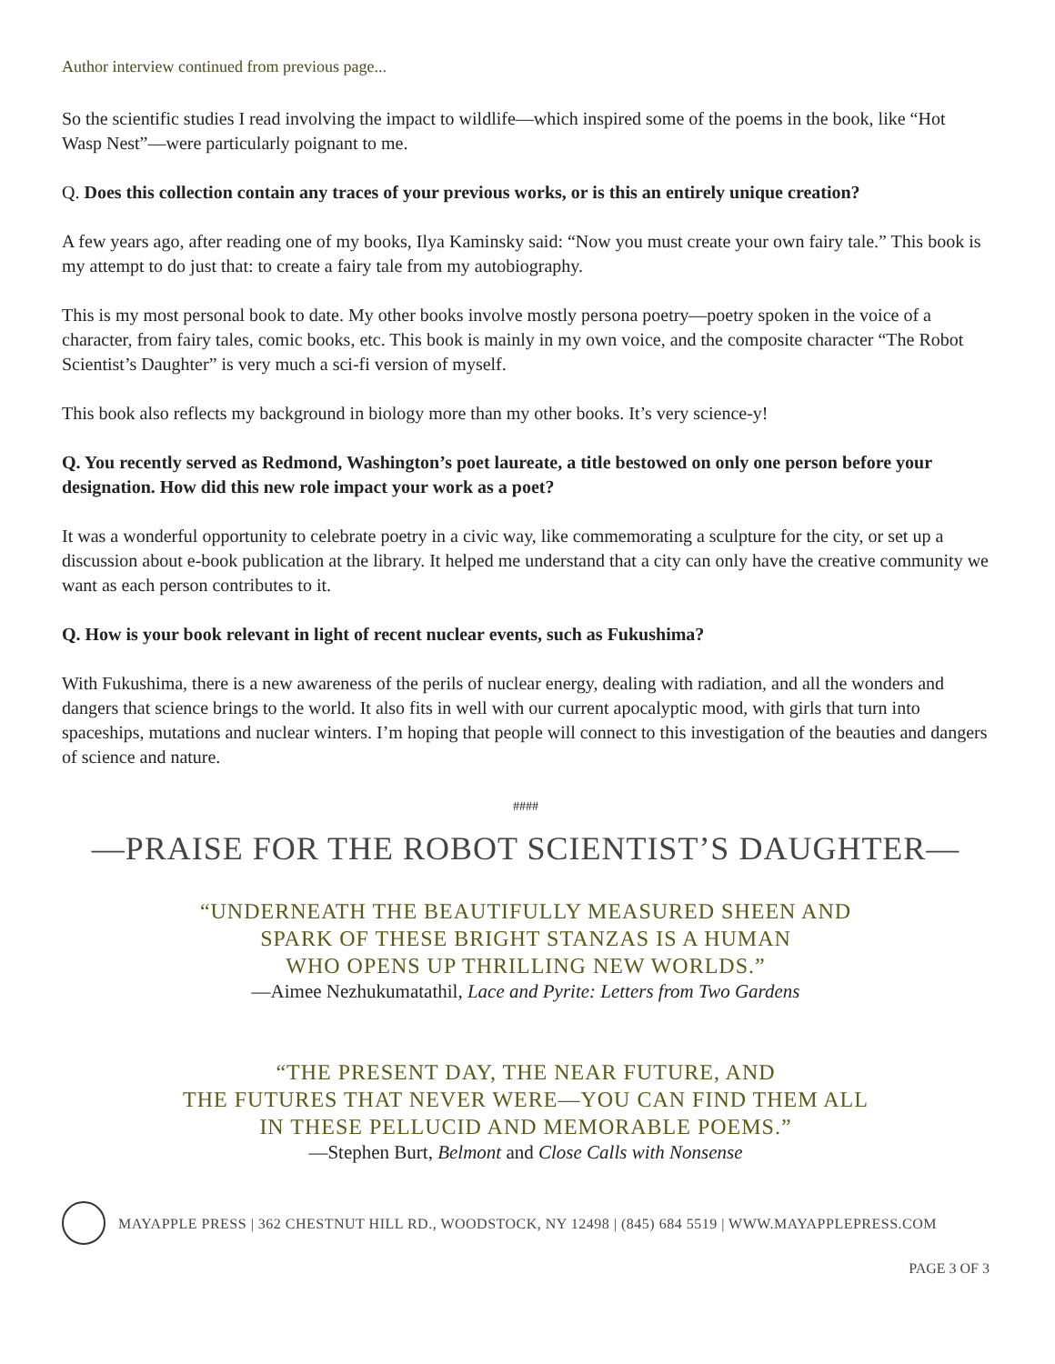Author interview continued from previous page...
So the scientific studies I read involving the impact to wildlife—which inspired some of the poems in the book, like “Hot Wasp Nest”—were particularly poignant to me.
Q. Does this collection contain any traces of your previous works, or is this an entirely unique creation?
A few years ago, after reading one of my books, Ilya Kaminsky said: “Now you must create your own fairy tale.” This book is my attempt to do just that: to create a fairy tale from my autobiography.
This is my most personal book to date. My other books involve mostly persona poetry—poetry spoken in the voice of a character, from fairy tales, comic books, etc. This book is mainly in my own voice, and the composite character “The Robot Scientist’s Daughter” is very much a sci-fi version of myself.
This book also reflects my background in biology more than my other books. It’s very science-y!
Q. You recently served as Redmond, Washington’s poet laureate, a title bestowed on only one person before your designation. How did this new role impact your work as a poet?
It was a wonderful opportunity to celebrate poetry in a civic way, like commemorating a sculpture for the city, or set up a discussion about e-book publication at the library. It helped me understand that a city can only have the creative community we want as each person contributes to it.
Q. How is your book relevant in light of recent nuclear events, such as Fukushima?
With Fukushima, there is a new awareness of the perils of nuclear energy, dealing with radiation, and all the wonders and dangers that science brings to the world. It also fits in well with our current apocalyptic mood, with girls that turn into spaceships, mutations and nuclear winters. I’m hoping that people will connect to this investigation of the beauties and dangers of science and nature.
####
—PRAISE FOR THE ROBOT SCIENTIST’S DAUGHTER—
“UNDERNEATH THE BEAUTIFULLY MEASURED SHEEN AND
SPARK OF THESE BRIGHT STANZAS IS A HUMAN
WHO OPENS UP THRILLING NEW WORLDS.”
—Aimee Nezhukumatathil, Lace and Pyrite: Letters from Two Gardens
“THE PRESENT DAY, THE NEAR FUTURE, AND
THE FUTURES THAT NEVER WERE—YOU CAN FIND THEM ALL
IN THESE PELLUCID AND MEMORABLE POEMS.”
—Stephen Burt, Belmont and Close Calls with Nonsense
MAYAPPLE PRESS | 362 CHESTNUT HILL RD., WOODSTOCK, NY 12498 | (845) 684 5519 | WWW.MAYAPPLEPRESS.COM
PAGE 3 OF 3